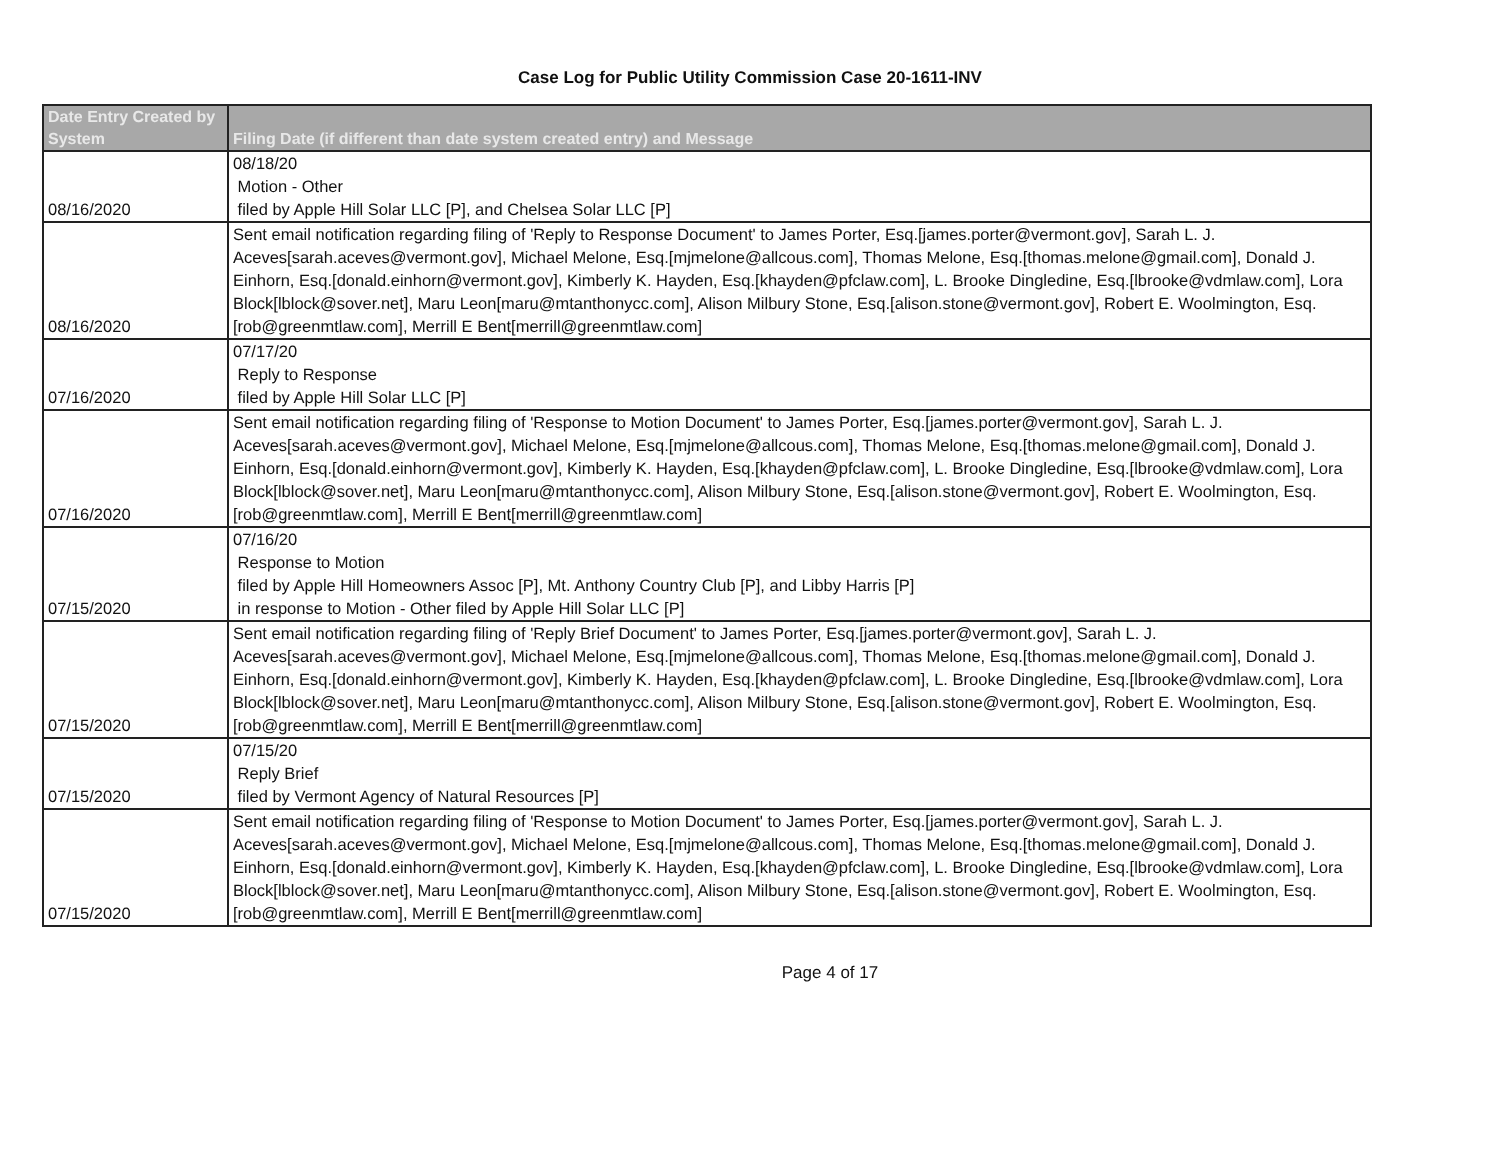Case Log for Public Utility Commission Case 20-1611-INV
| Date Entry Created by System | Filing Date (if different than date system created entry) and Message |
| --- | --- |
| 08/16/2020 | 08/18/20 Motion - Other filed by Apple Hill Solar LLC [P], and Chelsea Solar LLC [P] |
| 08/16/2020 | Sent email notification regarding filing of 'Reply to Response Document' to James Porter, Esq.[james.porter@vermont.gov], Sarah L. J. Aceves[sarah.aceves@vermont.gov], Michael Melone, Esq.[mjmelone@allcous.com], Thomas Melone, Esq.[thomas.melone@gmail.com], Donald J. Einhorn, Esq.[donald.einhorn@vermont.gov], Kimberly K. Hayden, Esq.[khayden@pfclaw.com], L. Brooke Dingledine, Esq.[lbrooke@vdmlaw.com], Lora Block[lblock@sover.net], Maru Leon[maru@mtanthonycc.com], Alison Milbury Stone, Esq.[alison.stone@vermont.gov], Robert E. Woolmington, Esq.[rob@greenmtlaw.com], Merrill E Bent[merrill@greenmtlaw.com] |
| 07/16/2020 | 07/17/20 Reply to Response filed by Apple Hill Solar LLC [P] |
| 07/16/2020 | Sent email notification regarding filing of 'Response to Motion Document' to James Porter, Esq.[james.porter@vermont.gov], Sarah L. J. Aceves[sarah.aceves@vermont.gov], Michael Melone, Esq.[mjmelone@allcous.com], Thomas Melone, Esq.[thomas.melone@gmail.com], Donald J. Einhorn, Esq.[donald.einhorn@vermont.gov], Kimberly K. Hayden, Esq.[khayden@pfclaw.com], L. Brooke Dingledine, Esq.[lbrooke@vdmlaw.com], Lora Block[lblock@sover.net], Maru Leon[maru@mtanthonycc.com], Alison Milbury Stone, Esq.[alison.stone@vermont.gov], Robert E. Woolmington, Esq.[rob@greenmtlaw.com], Merrill E Bent[merrill@greenmtlaw.com] |
| 07/15/2020 | 07/16/20 Response to Motion filed by Apple Hill Homeowners Assoc [P], Mt. Anthony Country Club [P], and Libby Harris [P] in response to Motion - Other filed by Apple Hill Solar LLC [P] |
| 07/15/2020 | Sent email notification regarding filing of 'Reply Brief Document' to James Porter, Esq.[james.porter@vermont.gov], Sarah L. J. Aceves[sarah.aceves@vermont.gov], Michael Melone, Esq.[mjmelone@allcous.com], Thomas Melone, Esq.[thomas.melone@gmail.com], Donald J. Einhorn, Esq.[donald.einhorn@vermont.gov], Kimberly K. Hayden, Esq.[khayden@pfclaw.com], L. Brooke Dingledine, Esq.[lbrooke@vdmlaw.com], Lora Block[lblock@sover.net], Maru Leon[maru@mtanthonycc.com], Alison Milbury Stone, Esq.[alison.stone@vermont.gov], Robert E. Woolmington, Esq.[rob@greenmtlaw.com], Merrill E Bent[merrill@greenmtlaw.com] |
| 07/15/2020 | 07/15/20 Reply Brief filed by Vermont Agency of Natural Resources [P] |
| 07/15/2020 | Sent email notification regarding filing of 'Response to Motion Document' to James Porter, Esq.[james.porter@vermont.gov], Sarah L. J. Aceves[sarah.aceves@vermont.gov], Michael Melone, Esq.[mjmelone@allcous.com], Thomas Melone, Esq.[thomas.melone@gmail.com], Donald J. Einhorn, Esq.[donald.einhorn@vermont.gov], Kimberly K. Hayden, Esq.[khayden@pfclaw.com], L. Brooke Dingledine, Esq.[lbrooke@vdmlaw.com], Lora Block[lblock@sover.net], Maru Leon[maru@mtanthonycc.com], Alison Milbury Stone, Esq.[alison.stone@vermont.gov], Robert E. Woolmington, Esq.[rob@greenmtlaw.com], Merrill E Bent[merrill@greenmtlaw.com] |
Page 4 of 17